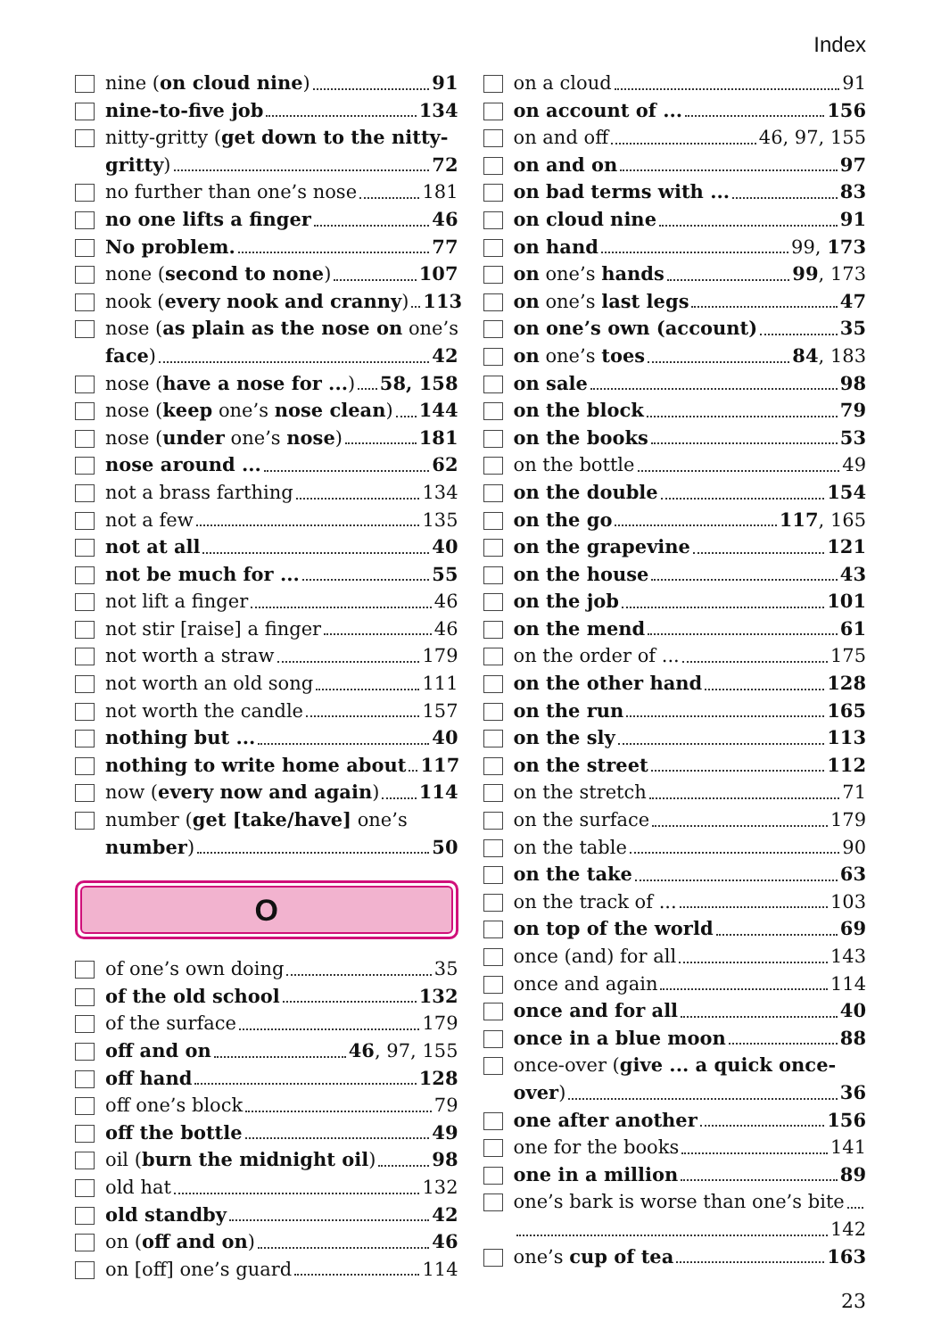Index
nine (on cloud nine) 91
nine-to-five job 134
nitty-gritty (get down to the nitty-
gritty) 72
no further than one’s nose 181
no one lifts a finger 46
No problem. 77
none (second to none) 107
nook (every nook and cranny) 113
nose (as plain as the nose on one’s
face) 42
nose (have a nose for ...) 58, 158
nose (keep one’s nose clean) 144
nose (under one’s nose) 181
nose around ... 62
not a brass farthing 134
not a few 135
not at all 40
not be much for ... 55
not lift a finger 46
not stir [raise] a finger 46
not worth a straw 179
not worth an old song 111
not worth the candle 157
nothing but ... 40
nothing to write home about 117
now (every now and again) 114
number (get [take/have] one’s
number) 50
O
of one’s own doing 35
of the old school 132
of the surface 179
off and on 46, 97, 155
off hand 128
off one’s block 79
off the bottle 49
oil (burn the midnight oil) 98
old hat 132
old standby 42
on (off and on) 46
on [off] one’s guard 114
on a cloud 91
on account of ... 156
on and off 46, 97, 155
on and on 97
on bad terms with ... 83
on cloud nine 91
on hand 99, 173
on one’s hands 99, 173
on one’s last legs 47
on one’s own (account) 35
on one’s toes 84, 183
on sale 98
on the block 79
on the books 53
on the bottle 49
on the double 154
on the go 117, 165
on the grapevine 121
on the house 43
on the job 101
on the mend 61
on the order of ... 175
on the other hand 128
on the run 165
on the sly 113
on the street 112
on the stretch 71
on the surface 179
on the table 90
on the take 63
on the track of ... 103
on top of the world 69
once (and) for all 143
once and again 114
once and for all 40
once in a blue moon 88
once-over (give ... a quick once-
over) 36
one after another 156
one for the books 141
one in a million 89
one’s bark is worse than one’s bite
142
one’s cup of tea 163
23